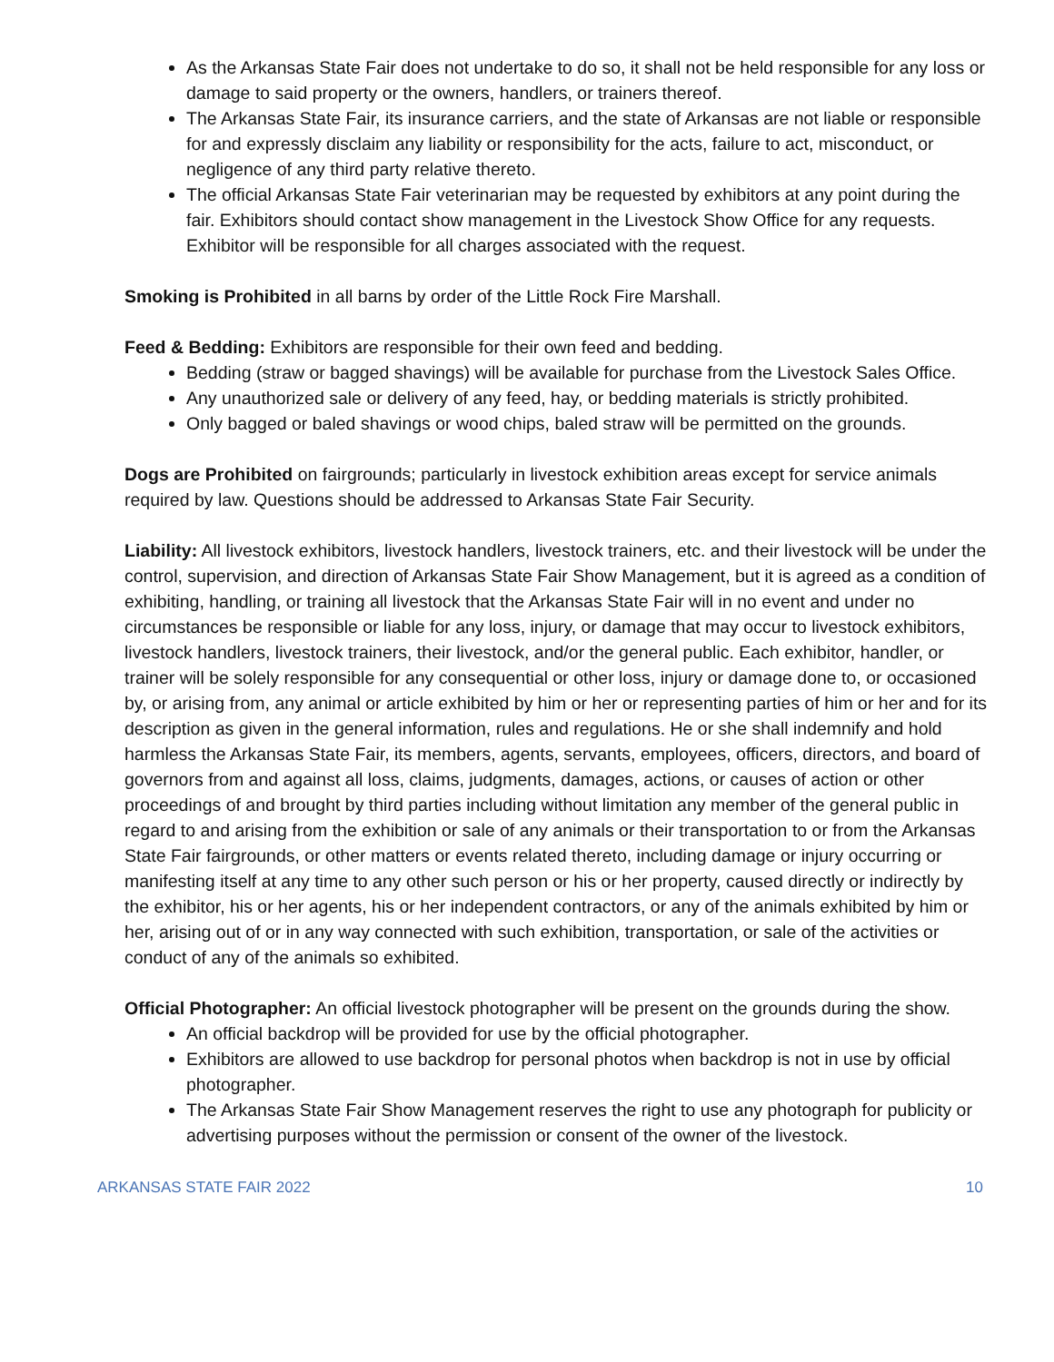As the Arkansas State Fair does not undertake to do so, it shall not be held responsible for any loss or damage to said property or the owners, handlers, or trainers thereof.
The Arkansas State Fair, its insurance carriers, and the state of Arkansas are not liable or responsible for and expressly disclaim any liability or responsibility for the acts, failure to act, misconduct, or negligence of any third party relative thereto.
The official Arkansas State Fair veterinarian may be requested by exhibitors at any point during the fair. Exhibitors should contact show management in the Livestock Show Office for any requests. Exhibitor will be responsible for all charges associated with the request.
Smoking is Prohibited in all barns by order of the Little Rock Fire Marshall.
Feed & Bedding: Exhibitors are responsible for their own feed and bedding.
Bedding (straw or bagged shavings) will be available for purchase from the Livestock Sales Office.
Any unauthorized sale or delivery of any feed, hay, or bedding materials is strictly prohibited.
Only bagged or baled shavings or wood chips, baled straw will be permitted on the grounds.
Dogs are Prohibited on fairgrounds; particularly in livestock exhibition areas except for service animals required by law. Questions should be addressed to Arkansas State Fair Security.
Liability: All livestock exhibitors, livestock handlers, livestock trainers, etc. and their livestock will be under the control, supervision, and direction of Arkansas State Fair Show Management, but it is agreed as a condition of exhibiting, handling, or training all livestock that the Arkansas State Fair will in no event and under no circumstances be responsible or liable for any loss, injury, or damage that may occur to livestock exhibitors, livestock handlers, livestock trainers, their livestock, and/or the general public. Each exhibitor, handler, or trainer will be solely responsible for any consequential or other loss, injury or damage done to, or occasioned by, or arising from, any animal or article exhibited by him or her or representing parties of him or her and for its description as given in the general information, rules and regulations. He or she shall indemnify and hold harmless the Arkansas State Fair, its members, agents, servants, employees, officers, directors, and board of governors from and against all loss, claims, judgments, damages, actions, or causes of action or other proceedings of and brought by third parties including without limitation any member of the general public in regard to and arising from the exhibition or sale of any animals or their transportation to or from the Arkansas State Fair fairgrounds, or other matters or events related thereto, including damage or injury occurring or manifesting itself at any time to any other such person or his or her property, caused directly or indirectly by the exhibitor, his or her agents, his or her independent contractors, or any of the animals exhibited by him or her, arising out of or in any way connected with such exhibition, transportation, or sale of the activities or conduct of any of the animals so exhibited.
Official Photographer: An official livestock photographer will be present on the grounds during the show.
An official backdrop will be provided for use by the official photographer.
Exhibitors are allowed to use backdrop for personal photos when backdrop is not in use by official photographer.
The Arkansas State Fair Show Management reserves the right to use any photograph for publicity or advertising purposes without the permission or consent of the owner of the livestock.
ARKANSAS STATE FAIR 2022 10